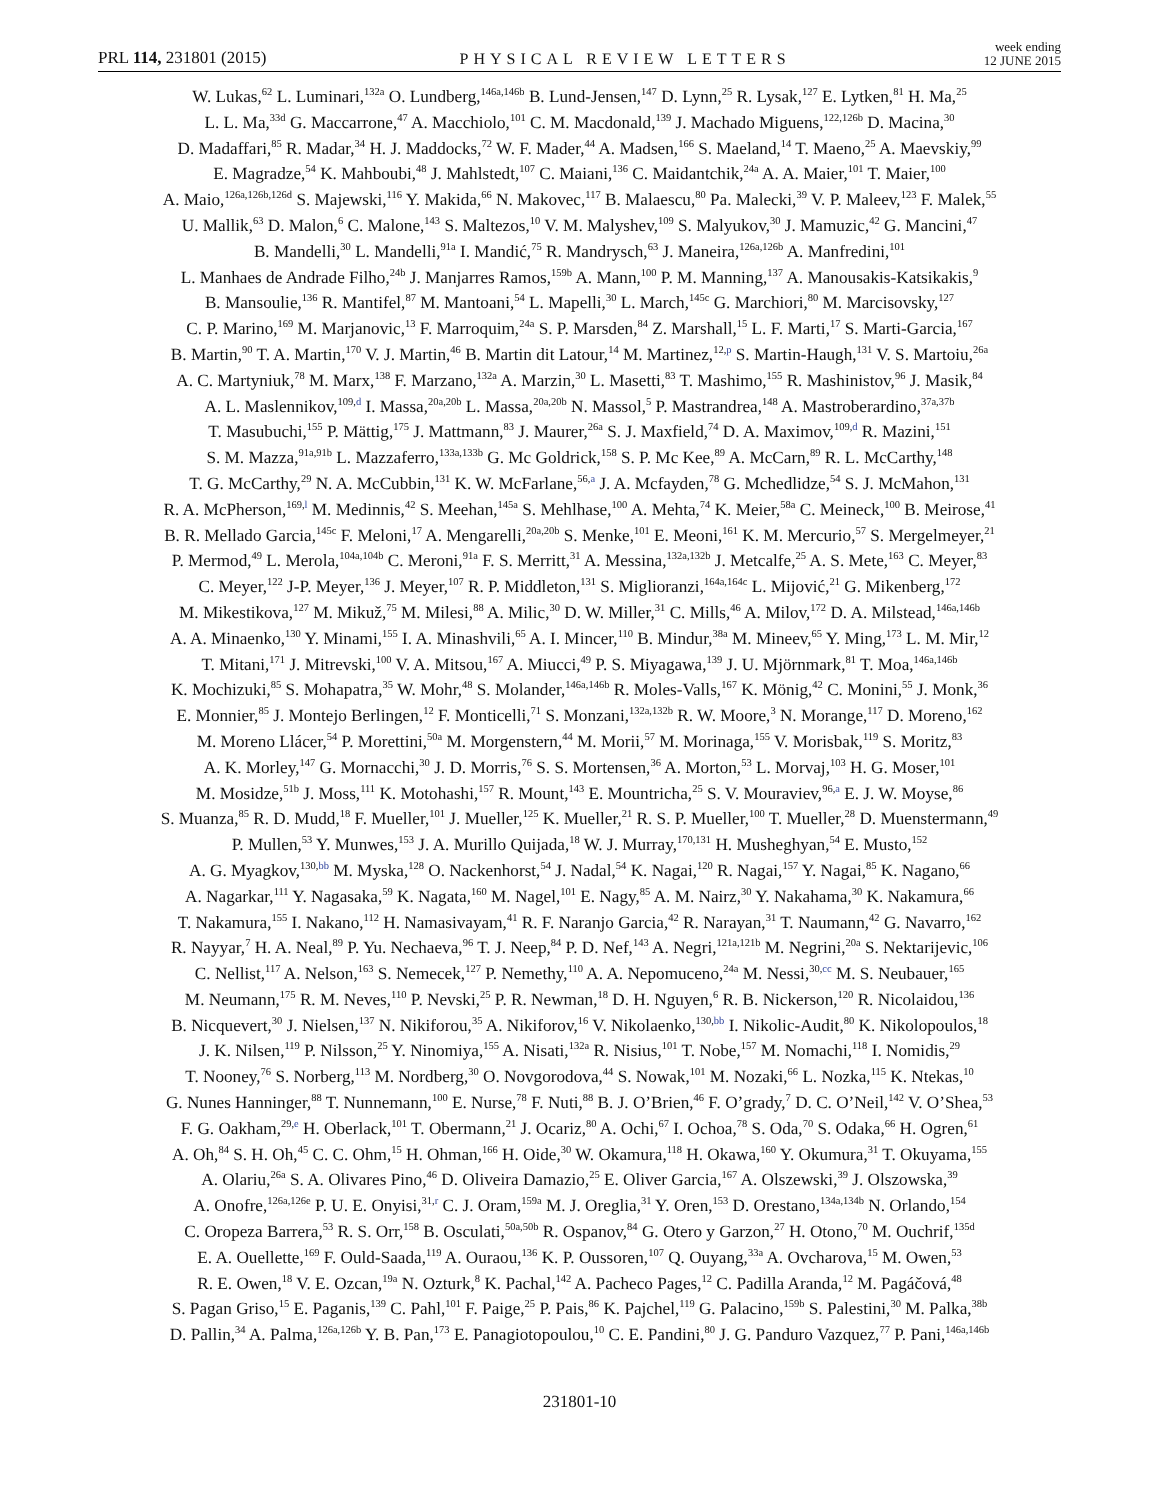PRL 114, 231801 (2015)
PHYSICAL REVIEW LETTERS
week ending
12 JUNE 2015
W. Lukas,<sup>62</sup> L. Luminari,<sup>132a</sup> O. Lundberg,<sup>146a,146b</sup> B. Lund-Jensen,<sup>147</sup> D. Lynn,<sup>25</sup> R. Lysak,<sup>127</sup> E. Lytken,<sup>81</sup> H. Ma,<sup>25</sup>
L. L. Ma,<sup>33d</sup> G. Maccarrone,<sup>47</sup> A. Macchiolo,<sup>101</sup> C. M. Macdonald,<sup>139</sup> J. Machado Miguens,<sup>122,126b</sup> D. Macina,<sup>30</sup>
D. Madaffari,<sup>85</sup> R. Madar,<sup>34</sup> H. J. Maddocks,<sup>72</sup> W. F. Mader,<sup>44</sup> A. Madsen,<sup>166</sup> S. Maeland,<sup>14</sup> T. Maeno,<sup>25</sup> A. Maevskiy,<sup>99</sup>
E. Magradze,<sup>54</sup> K. Mahboubi,<sup>48</sup> J. Mahlstedt,<sup>107</sup> C. Maiani,<sup>136</sup> C. Maidantchik,<sup>24a</sup> A. A. Maier,<sup>101</sup> T. Maier,<sup>100</sup>
A. Maio,<sup>126a,126b,126d</sup> S. Majewski,<sup>116</sup> Y. Makida,<sup>66</sup> N. Makovec,<sup>117</sup> B. Malaescu,<sup>80</sup> Pa. Malecki,<sup>39</sup> V. P. Maleev,<sup>123</sup> F. Malek,<sup>55</sup>
U. Mallik,<sup>63</sup> D. Malon,<sup>6</sup> C. Malone,<sup>143</sup> S. Maltezos,<sup>10</sup> V. M. Malyshev,<sup>109</sup> S. Malyukov,<sup>30</sup> J. Mamuzic,<sup>42</sup> G. Mancini,<sup>47</sup>
B. Mandelli,<sup>30</sup> L. Mandelli,<sup>91a</sup> I. Mandić,<sup>75</sup> R. Mandrysch,<sup>63</sup> J. Maneira,<sup>126a,126b</sup> A. Manfredini,<sup>101</sup>
L. Manhaes de Andrade Filho,<sup>24b</sup> J. Manjarres Ramos,<sup>159b</sup> A. Mann,<sup>100</sup> P. M. Manning,<sup>137</sup> A. Manousakis-Katsikakis,<sup>9</sup>
B. Mansoulie,<sup>136</sup> R. Mantifel,<sup>87</sup> M. Mantoani,<sup>54</sup> L. Mapelli,<sup>30</sup> L. March,<sup>145c</sup> G. Marchiori,<sup>80</sup> M. Marcisovsky,<sup>127</sup>
C. P. Marino,<sup>169</sup> M. Marjanovic,<sup>13</sup> F. Marroquim,<sup>24a</sup> S. P. Marsden,<sup>84</sup> Z. Marshall,<sup>15</sup> L. F. Marti,<sup>17</sup> S. Marti-Garcia,<sup>167</sup>
B. Martin,<sup>90</sup> T. A. Martin,<sup>170</sup> V. J. Martin,<sup>46</sup> B. Martin dit Latour,<sup>14</sup> M. Martinez,<sup>12,p</sup> S. Martin-Haugh,<sup>131</sup> V. S. Martoiu,<sup>26a</sup>
A. C. Martyniuk,<sup>78</sup> M. Marx,<sup>138</sup> F. Marzano,<sup>132a</sup> A. Marzin,<sup>30</sup> L. Masetti,<sup>83</sup> T. Mashimo,<sup>155</sup> R. Mashinistov,<sup>96</sup> J. Masik,<sup>84</sup>
A. L. Maslennikov,<sup>109,d</sup> I. Massa,<sup>20a,20b</sup> L. Massa,<sup>20a,20b</sup> N. Massol,<sup>5</sup> P. Mastrandrea,<sup>148</sup> A. Mastroberardino,<sup>37a,37b</sup>
T. Masubuchi,<sup>155</sup> P. Mättig,<sup>175</sup> J. Mattmann,<sup>83</sup> J. Maurer,<sup>26a</sup> S. J. Maxfield,<sup>74</sup> D. A. Maximov,<sup>109,d</sup> R. Mazini,<sup>151</sup>
S. M. Mazza,<sup>91a,91b</sup> L. Mazzaferro,<sup>133a,133b</sup> G. Mc Goldrick,<sup>158</sup> S. P. Mc Kee,<sup>89</sup> A. McCarn,<sup>89</sup> R. L. McCarthy,<sup>148</sup>
T. G. McCarthy,<sup>29</sup> N. A. McCubbin,<sup>131</sup> K. W. McFarlane,<sup>56,a</sup> J. A. Mcfayden,<sup>78</sup> G. Mchedlidze,<sup>54</sup> S. J. McMahon,<sup>131</sup>
R. A. McPherson,<sup>169,l</sup> M. Medinnis,<sup>42</sup> S. Meehan,<sup>145a</sup> S. Mehlhase,<sup>100</sup> A. Mehta,<sup>74</sup> K. Meier,<sup>58a</sup> C. Meineck,<sup>100</sup> B. Meirose,<sup>41</sup>
B. R. Mellado Garcia,<sup>145c</sup> F. Meloni,<sup>17</sup> A. Mengarelli,<sup>20a,20b</sup> S. Menke,<sup>101</sup> E. Meoni,<sup>161</sup> K. M. Mercurio,<sup>57</sup> S. Mergelmeyer,<sup>21</sup>
P. Mermod,<sup>49</sup> L. Merola,<sup>104a,104b</sup> C. Meroni,<sup>91a</sup> F. S. Merritt,<sup>31</sup> A. Messina,<sup>132a,132b</sup> J. Metcalfe,<sup>25</sup> A. S. Mete,<sup>163</sup> C. Meyer,<sup>83</sup>
C. Meyer,<sup>122</sup> J-P. Meyer,<sup>136</sup> J. Meyer,<sup>107</sup> R. P. Middleton,<sup>131</sup> S. Miglioranzi,<sup>164a,164c</sup> L. Mijović,<sup>21</sup> G. Mikenberg,<sup>172</sup>
M. Mikestikova,<sup>127</sup> M. Mikuž,<sup>75</sup> M. Milesi,<sup>88</sup> A. Milic,<sup>30</sup> D. W. Miller,<sup>31</sup> C. Mills,<sup>46</sup> A. Milov,<sup>172</sup> D. A. Milstead,<sup>146a,146b</sup>
A. A. Minaenko,<sup>130</sup> Y. Minami,<sup>155</sup> I. A. Minashvili,<sup>65</sup> A. I. Mincer,<sup>110</sup> B. Mindur,<sup>38a</sup> M. Mineev,<sup>65</sup> Y. Ming,<sup>173</sup> L. M. Mir,<sup>12</sup>
T. Mitani,<sup>171</sup> J. Mitrevski,<sup>100</sup> V. A. Mitsou,<sup>167</sup> A. Miucci,<sup>49</sup> P. S. Miyagawa,<sup>139</sup> J. U. Mjörnmark,<sup>81</sup> T. Moa,<sup>146a,146b</sup>
K. Mochizuki,<sup>85</sup> S. Mohapatra,<sup>35</sup> W. Mohr,<sup>48</sup> S. Molander,<sup>146a,146b</sup> R. Moles-Valls,<sup>167</sup> K. Mönig,<sup>42</sup> C. Monini,<sup>55</sup> J. Monk,<sup>36</sup>
E. Monnier,<sup>85</sup> J. Montejo Berlingen,<sup>12</sup> F. Monticelli,<sup>71</sup> S. Monzani,<sup>132a,132b</sup> R. W. Moore,<sup>3</sup> N. Morange,<sup>117</sup> D. Moreno,<sup>162</sup>
M. Moreno Llácer,<sup>54</sup> P. Morettini,<sup>50a</sup> M. Morgenstern,<sup>44</sup> M. Morii,<sup>57</sup> M. Morinaga,<sup>155</sup> V. Morisbak,<sup>119</sup> S. Moritz,<sup>83</sup>
A. K. Morley,<sup>147</sup> G. Mornacchi,<sup>30</sup> J. D. Morris,<sup>76</sup> S. S. Mortensen,<sup>36</sup> A. Morton,<sup>53</sup> L. Morvaj,<sup>103</sup> H. G. Moser,<sup>101</sup>
M. Mosidze,<sup>51b</sup> J. Moss,<sup>111</sup> K. Motohashi,<sup>157</sup> R. Mount,<sup>143</sup> E. Mountricha,<sup>25</sup> S. V. Mouraviev,<sup>96,a</sup> E. J. W. Moyse,<sup>86</sup>
S. Muanza,<sup>85</sup> R. D. Mudd,<sup>18</sup> F. Mueller,<sup>101</sup> J. Mueller,<sup>125</sup> K. Mueller,<sup>21</sup> R. S. P. Mueller,<sup>100</sup> T. Mueller,<sup>28</sup> D. Muenstermann,<sup>49</sup>
P. Mullen,<sup>53</sup> Y. Munwes,<sup>153</sup> J. A. Murillo Quijada,<sup>18</sup> W. J. Murray,<sup>170,131</sup> H. Musheghyan,<sup>54</sup> E. Musto,<sup>152</sup>
A. G. Myagkov,<sup>130,bb</sup> M. Myska,<sup>128</sup> O. Nackenhorst,<sup>54</sup> J. Nadal,<sup>54</sup> K. Nagai,<sup>120</sup> R. Nagai,<sup>157</sup> Y. Nagai,<sup>85</sup> K. Nagano,<sup>66</sup>
A. Nagarkar,<sup>111</sup> Y. Nagasaka,<sup>59</sup> K. Nagata,<sup>160</sup> M. Nagel,<sup>101</sup> E. Nagy,<sup>85</sup> A. M. Nairz,<sup>30</sup> Y. Nakahama,<sup>30</sup> K. Nakamura,<sup>66</sup>
T. Nakamura,<sup>155</sup> I. Nakano,<sup>112</sup> H. Namasivayam,<sup>41</sup> R. F. Naranjo Garcia,<sup>42</sup> R. Narayan,<sup>31</sup> T. Naumann,<sup>42</sup> G. Navarro,<sup>162</sup>
R. Nayyar,<sup>7</sup> H. A. Neal,<sup>89</sup> P. Yu. Nechaeva,<sup>96</sup> T. J. Neep,<sup>84</sup> P. D. Nef,<sup>143</sup> A. Negri,<sup>121a,121b</sup> M. Negrini,<sup>20a</sup> S. Nektarijevic,<sup>106</sup>
C. Nellist,<sup>117</sup> A. Nelson,<sup>163</sup> S. Nemecek,<sup>127</sup> P. Nemethy,<sup>110</sup> A. A. Nepomuceno,<sup>24a</sup> M. Nessi,<sup>30,cc</sup> M. S. Neubauer,<sup>165</sup>
M. Neumann,<sup>175</sup> R. M. Neves,<sup>110</sup> P. Nevski,<sup>25</sup> P. R. Newman,<sup>18</sup> D. H. Nguyen,<sup>6</sup> R. B. Nickerson,<sup>120</sup> R. Nicolaidou,<sup>136</sup>
B. Nicquevert,<sup>30</sup> J. Nielsen,<sup>137</sup> N. Nikiforou,<sup>35</sup> A. Nikiforov,<sup>16</sup> V. Nikolaenko,<sup>130,bb</sup> I. Nikolic-Audit,<sup>80</sup> K. Nikolopoulos,<sup>18</sup>
J. K. Nilsen,<sup>119</sup> P. Nilsson,<sup>25</sup> Y. Ninomiya,<sup>155</sup> A. Nisati,<sup>132a</sup> R. Nisius,<sup>101</sup> T. Nobe,<sup>157</sup> M. Nomachi,<sup>118</sup> I. Nomidis,<sup>29</sup>
T. Nooney,<sup>76</sup> S. Norberg,<sup>113</sup> M. Nordberg,<sup>30</sup> O. Novgorodova,<sup>44</sup> S. Nowak,<sup>101</sup> M. Nozaki,<sup>66</sup> L. Nozka,<sup>115</sup> K. Ntekas,<sup>10</sup>
G. Nunes Hanninger,<sup>88</sup> T. Nunnemann,<sup>100</sup> E. Nurse,<sup>78</sup> F. Nuti,<sup>88</sup> B. J. O’Brien,<sup>46</sup> F. O’grady,<sup>7</sup> D. C. O’Neil,<sup>142</sup> V. O’Shea,<sup>53</sup>
F. G. Oakham,<sup>29,e</sup> H. Oberlack,<sup>101</sup> T. Obermann,<sup>21</sup> J. Ocariz,<sup>80</sup> A. Ochi,<sup>67</sup> I. Ochoa,<sup>78</sup> S. Oda,<sup>70</sup> S. Odaka,<sup>66</sup> H. Ogren,<sup>61</sup>
A. Oh,<sup>84</sup> S. H. Oh,<sup>45</sup> C. C. Ohm,<sup>15</sup> H. Ohman,<sup>166</sup> H. Oide,<sup>30</sup> W. Okamura,<sup>118</sup> H. Okawa,<sup>160</sup> Y. Okumura,<sup>31</sup> T. Okuyama,<sup>155</sup>
A. Olariu,<sup>26a</sup> S. A. Olivares Pino,<sup>46</sup> D. Oliveira Damazio,<sup>25</sup> E. Oliver Garcia,<sup>167</sup> A. Olszewski,<sup>39</sup> J. Olszowska,<sup>39</sup>
A. Onofre,<sup>126a,126e</sup> P. U. E. Onyisi,<sup>31,r</sup> C. J. Oram,<sup>159a</sup> M. J. Oreglia,<sup>31</sup> Y. Oren,<sup>153</sup> D. Orestano,<sup>134a,134b</sup> N. Orlando,<sup>154</sup>
C. Oropeza Barrera,<sup>53</sup> R. S. Orr,<sup>158</sup> B. Osculati,<sup>50a,50b</sup> R. Ospanov,<sup>84</sup> G. Otero y Garzon,<sup>27</sup> H. Otono,<sup>70</sup> M. Ouchrif,<sup>135d</sup>
E. A. Ouellette,<sup>169</sup> F. Ould-Saada,<sup>119</sup> A. Ouraou,<sup>136</sup> K. P. Oussoren,<sup>107</sup> Q. Ouyang,<sup>33a</sup> A. Ovcharova,<sup>15</sup> M. Owen,<sup>53</sup>
R. E. Owen,<sup>18</sup> V. E. Ozcan,<sup>19a</sup> N. Ozturk,<sup>8</sup> K. Pachal,<sup>142</sup> A. Pacheco Pages,<sup>12</sup> C. Padilla Aranda,<sup>12</sup> M. Pagáčová,<sup>48</sup>
S. Pagan Griso,<sup>15</sup> E. Paganis,<sup>139</sup> C. Pahl,<sup>101</sup> F. Paige,<sup>25</sup> P. Pais,<sup>86</sup> K. Pajchel,<sup>119</sup> G. Palacino,<sup>159b</sup> S. Palestini,<sup>30</sup> M. Palka,<sup>38b</sup>
D. Pallin,<sup>34</sup> A. Palma,<sup>126a,126b</sup> Y. B. Pan,<sup>173</sup> E. Panagiotopoulou,<sup>10</sup> C. E. Pandini,<sup>80</sup> J. G. Panduro Vazquez,<sup>77</sup> P. Pani,<sup>146a,146b</sup>
231801-10